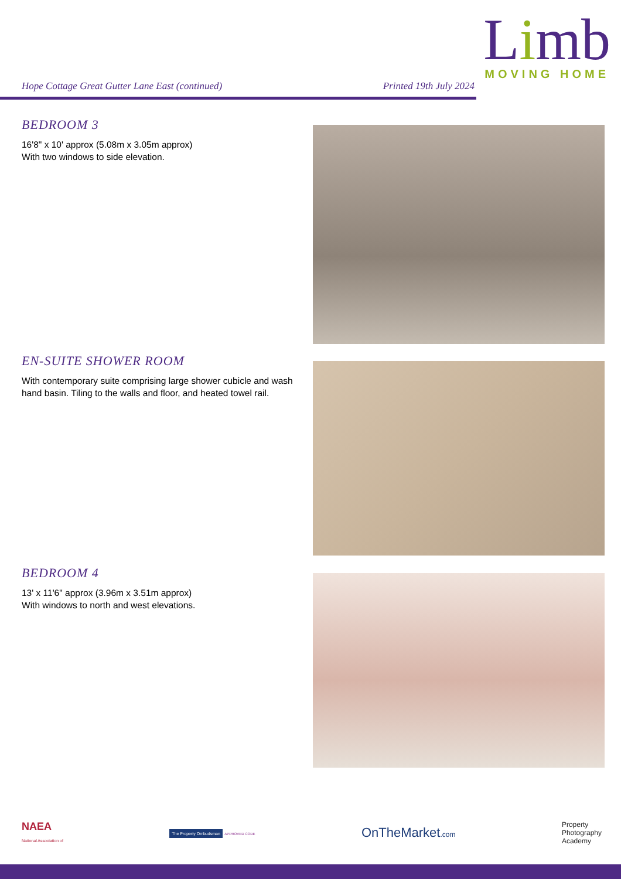Limb
MOVING HOME
Hope Cottage Great Gutter Lane East (continued) Printed 19th July 2024
BEDROOM 3
16'8" x 10' approx (5.08m x 3.05m approx)
With two windows to side elevation.
EN-SUITE SHOWER ROOM
With contemporary suite comprising large shower cubicle and wash hand basin. Tiling to the walls and floor, and heated towel rail.
BEDROOM 4
13' x 11'6" approx (3.96m x 3.51m approx)
With windows to north and west elevations.
NAEA
National Association of The Property Ombudsman APPROVED CODE OnTheMarket.com Property
Photography
Academy